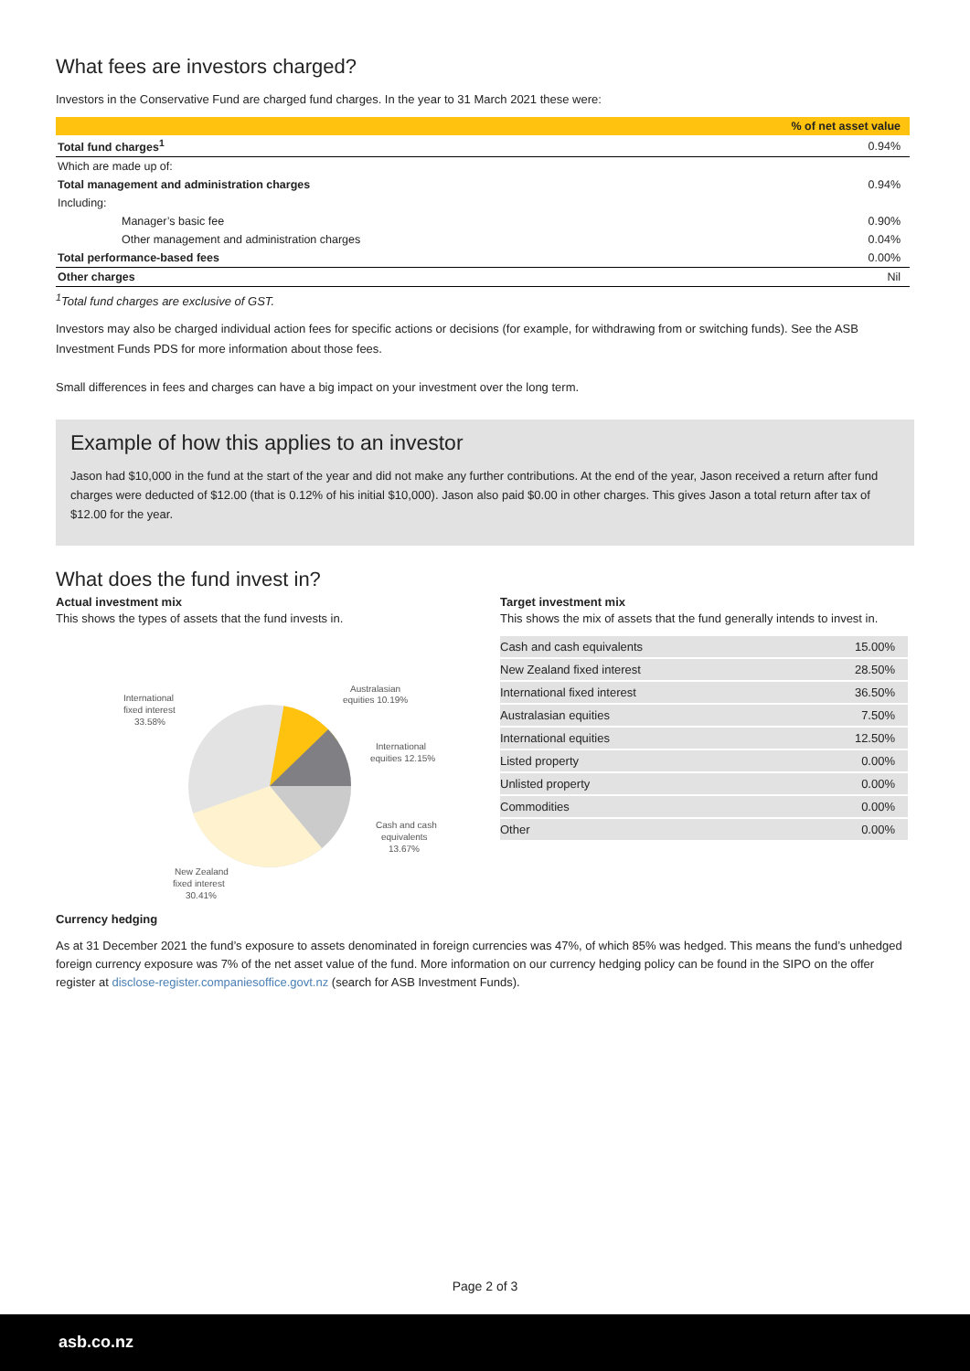What fees are investors charged?
Investors in the Conservative Fund are charged fund charges. In the year to 31 March 2021 these were:
| | % of net asset value |
| --- | --- |
| Total fund charges<sup>1</sup> | 0.94% |
| Which are made up of: | |
| Total management and administration charges | 0.94% |
| Including: | |
| Manager’s basic fee | 0.90% |
| Other management and administration charges | 0.04% |
| Total performance-based fees | 0.00% |
| Other charges | Nil |
<sup>1</sup> Total fund charges are exclusive of GST.
Investors may also be charged individual action fees for specific actions or decisions (for example, for withdrawing from or switching funds). See the ASB Investment Funds PDS for more information about those fees.
Small differences in fees and charges can have a big impact on your investment over the long term.
Example of how this applies to an investor
Jason had $10,000 in the fund at the start of the year and did not make any further contributions. At the end of the year, Jason received a return after fund charges were deducted of $12.00 (that is 0.12% of his initial $10,000). Jason also paid $0.00 in other charges. This gives Jason a total return after tax of $12.00 for the year.
What does the fund invest in?
Actual investment mix
This shows the types of assets that the fund invests in.
Australasian
equities 10.19%
International
fixed interest
33.58%
International
equities 12.15%
Cash and cash
equivalents
13.67%
New Zealand
fixed interest
30.41%
Target investment mix
This shows the mix of assets that the fund generally intends to invest in.
| Cash and cash equivalents | 15.00% |
| New Zealand fixed interest | 28.50% |
| International fixed interest | 36.50% |
| Australasian equities | 7.50% |
| International equities | 12.50% |
| Listed property | 0.00% |
| Unlisted property | 0.00% |
| Commodities | 0.00% |
| Other | 0.00% |
Currency hedging
As at 31 December 2021 the fund’s exposure to assets denominated in foreign currencies was 47%, of which 85% was hedged. This means the fund’s unhedged foreign currency exposure was 7% of the net asset value of the fund. More information on our currency hedging policy can be found in the SIPO on the offer register at disclose-register.companiesoffice.govt.nz (search for ASB Investment Funds).
Page 2 of 3
asb.co.nz